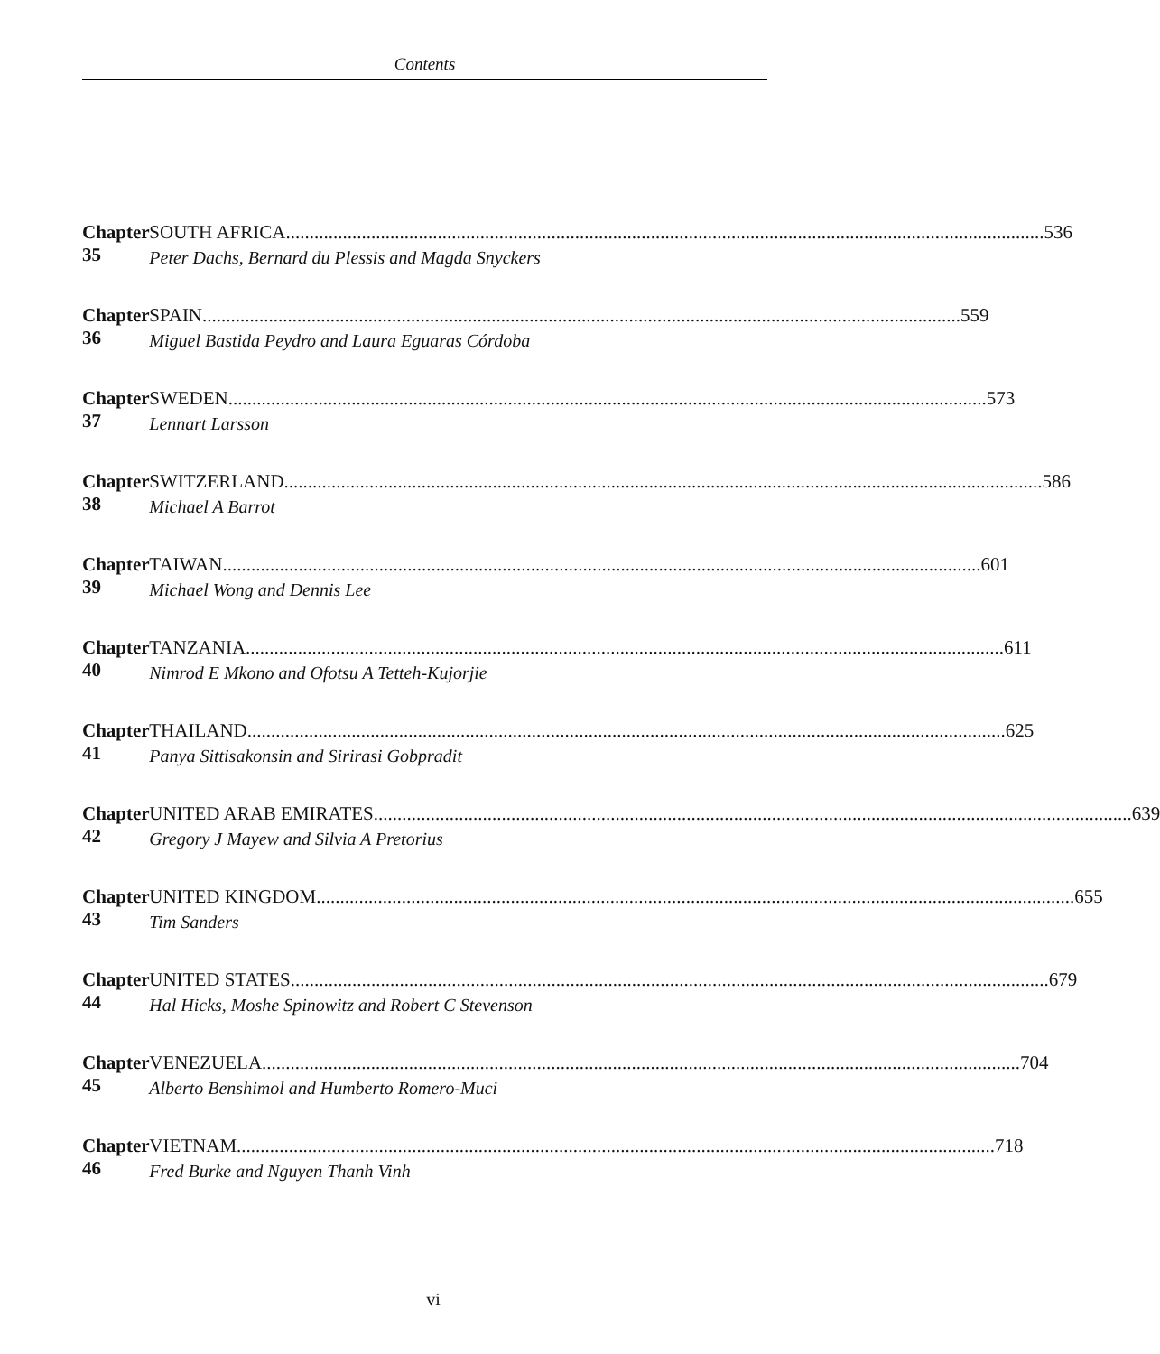Contents
Chapter 35 SOUTH AFRICA 536
Peter Dachs, Bernard du Plessis and Magda Snyckers
Chapter 36 SPAIN 559
Miguel Bastida Peydro and Laura Eguaras Córdoba
Chapter 37 SWEDEN 573
Lennart Larsson
Chapter 38 SWITZERLAND 586
Michael A Barrot
Chapter 39 TAIWAN 601
Michael Wong and Dennis Lee
Chapter 40 TANZANIA 611
Nimrod E Mkono and Ofotsu A Tetteh-Kujorjie
Chapter 41 THAILAND 625
Panya Sittisakonsin and Sirirasi Gobpradit
Chapter 42 UNITED ARAB EMIRATES 639
Gregory J Mayew and Silvia A Pretorius
Chapter 43 UNITED KINGDOM 655
Tim Sanders
Chapter 44 UNITED STATES 679
Hal Hicks, Moshe Spinowitz and Robert C Stevenson
Chapter 45 VENEZUELA 704
Alberto Benshimol and Humberto Romero-Muci
Chapter 46 VIETNAM 718
Fred Burke and Nguyen Thanh Vinh
vi